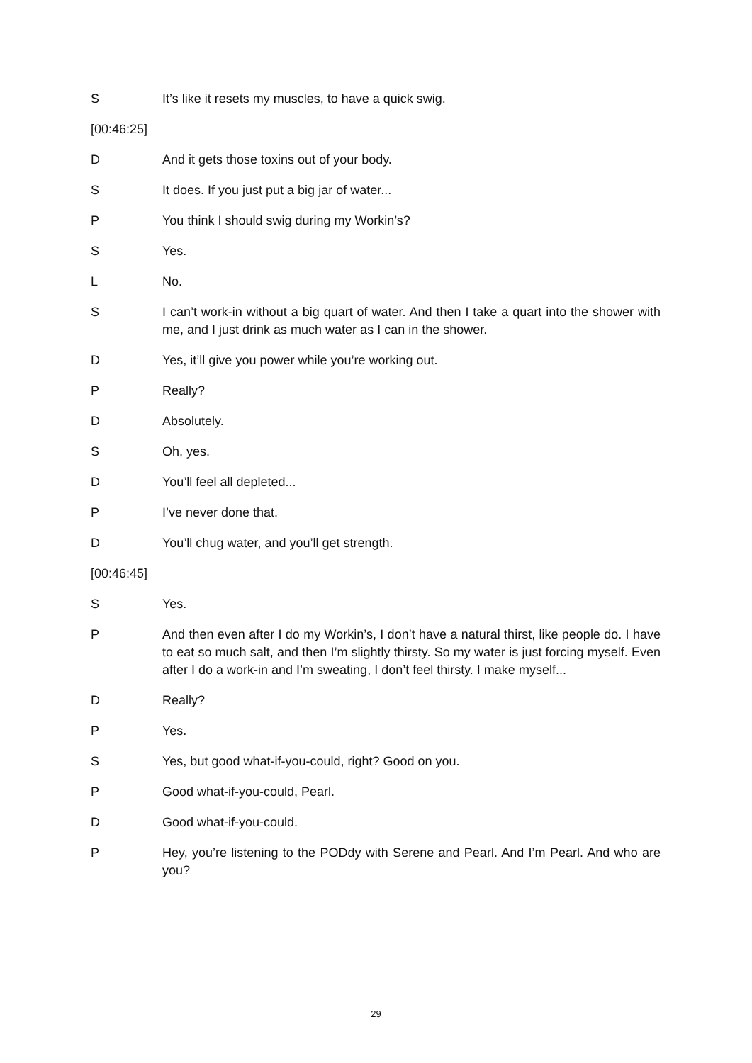S It’s like it resets my muscles, to have a quick swig.
[00:46:25]
D And it gets those toxins out of your body.
S It does. If you just put a big jar of water...
P You think I should swig during my Workin’s?
S Yes.
L No.
S I can’t work-in without a big quart of water. And then I take a quart into the shower with me, and I just drink as much water as I can in the shower.
D Yes, it’ll give you power while you’re working out.
P Really?
D Absolutely.
S Oh, yes.
D You’ll feel all depleted...
P I’ve never done that.
D You’ll chug water, and you’ll get strength.
[00:46:45]
S Yes.
P And then even after I do my Workin’s, I don’t have a natural thirst, like people do. I have to eat so much salt, and then I’m slightly thirsty. So my water is just forcing myself. Even after I do a work-in and I’m sweating, I don’t feel thirsty. I make myself...
D Really?
P Yes.
S Yes, but good what-if-you-could, right? Good on you.
P Good what-if-you-could, Pearl.
D Good what-if-you-could.
P Hey, you’re listening to the PODdy with Serene and Pearl. And I’m Pearl. And who are you?
29